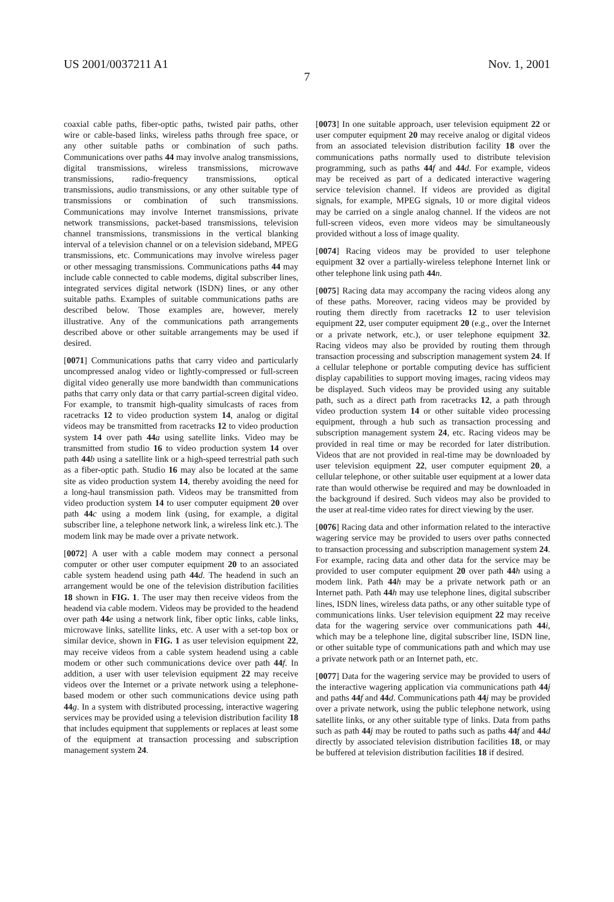US 2001/0037211 A1 Nov. 1, 2001
7
coaxial cable paths, fiber-optic paths, twisted pair paths, other wire or cable-based links, wireless paths through free space, or any other suitable paths or combination of such paths. Communications over paths 44 may involve analog transmissions, digital transmissions, wireless transmissions, microwave transmissions, radio-frequency transmissions, optical transmissions, audio transmissions, or any other suitable type of transmissions or combination of such transmissions. Communications may involve Internet transmissions, private network transmissions, packet-based transmissions, television channel transmissions, transmissions in the vertical blanking interval of a television channel or on a television sideband, MPEG transmissions, etc. Communications may involve wireless pager or other messaging transmissions. Communications paths 44 may include cable connected to cable modems, digital subscriber lines, integrated services digital network (ISDN) lines, or any other suitable paths. Examples of suitable communications paths are described below. Those examples are, however, merely illustrative. Any of the communications path arrangements described above or other suitable arrangements may be used if desired.
[0071] Communications paths that carry video and particularly uncompressed analog video or lightly-compressed or full-screen digital video generally use more bandwidth than communications paths that carry only data or that carry partial-screen digital video. For example, to transmit high-quality simulcasts of races from racetracks 12 to video production system 14, analog or digital videos may be transmitted from racetracks 12 to video production system 14 over path 44 a using satellite links. Video may be transmitted from studio 16 to video production system 14 over path 44 b using a satellite link or a high-speed terrestrial path such as a fiber-optic path. Studio 16 may also be located at the same site as video production system 14, thereby avoiding the need for a long-haul transmission path. Videos may be transmitted from video production system 14 to user computer equipment 20 over path 44 c using a modem link (using, for example, a digital subscriber line, a telephone network link, a wireless link etc.). The modem link may be made over a private network.
[0072] A user with a cable modem may connect a personal computer or other user computer equipment 20 to an associated cable system headend using path 44 d. The headend in such an arrangement would be one of the television distribution facilities 18 shown in FIG. 1. The user may then receive videos from the headend via cable modem. Videos may be provided to the headend over path 44 e using a network link, fiber optic links, cable links, microwave links, satellite links, etc. A user with a set-top box or similar device, shown in FIG. 1 as user television equipment 22, may receive videos from a cable system headend using a cable modem or other such communications device over path 44 f. In addition, a user with user television equipment 22 may receive videos over the Internet or a private network using a telephone-based modem or other such communications device using path 44 g. In a system with distributed processing, interactive wagering services may be provided using a television distribution facility 18 that includes equipment that supplements or replaces at least some of the equipment at transaction processing and subscription management system 24.
[0073] In one suitable approach, user television equipment 22 or user computer equipment 20 may receive analog or digital videos from an associated television distribution facility 18 over the communications paths normally used to distribute television programming, such as paths 44 f and 44 d. For example, videos may be received as part of a dedicated interactive wagering service television channel. If videos are provided as digital signals, for example, MPEG signals, 10 or more digital videos may be carried on a single analog channel. If the videos are not full-screen videos, even more videos may be simultaneously provided without a loss of image quality.
[0074] Racing videos may be provided to user telephone equipment 32 over a partially-wireless telephone Internet link or other telephone link using path 44 n.
[0075] Racing data may accompany the racing videos along any of these paths. Moreover, racing videos may be provided by routing them directly from racetracks 12 to user television equipment 22, user computer equipment 20 (e.g., over the Internet or a private network, etc.), or user telephone equipment 32. Racing videos may also be provided by routing them through transaction processing and subscription management system 24. If a cellular telephone or portable computing device has sufficient display capabilities to support moving images, racing videos may be displayed. Such videos may be provided using any suitable path, such as a direct path from racetracks 12, a path through video production system 14 or other suitable video processing equipment, through a hub such as transaction processing and subscription management system 24, etc. Racing videos may be provided in real time or may be recorded for later distribution. Videos that are not provided in real-time may be downloaded by user television equipment 22, user computer equipment 20, a cellular telephone, or other suitable user equipment at a lower data rate than would otherwise be required and may be downloaded in the background if desired. Such videos may also be provided to the user at real-time video rates for direct viewing by the user.
[0076] Racing data and other information related to the interactive wagering service may be provided to users over paths connected to transaction processing and subscription management system 24. For example, racing data and other data for the service may be provided to user computer equipment 20 over path 44 h using a modem link. Path 44 h may be a private network path or an Internet path. Path 44 h may use telephone lines, digital subscriber lines, ISDN lines, wireless data paths, or any other suitable type of communications links. User television equipment 22 may receive data for the wagering service over communications path 44 i, which may be a telephone line, digital subscriber line, ISDN line, or other suitable type of communications path and which may use a private network path or an Internet path, etc.
[0077] Data for the wagering service may be provided to users of the interactive wagering application via communications path 44 j and paths 44 f and 44 d. Communications path 44 j may be provided over a private network, using the public telephone network, using satellite links, or any other suitable type of links. Data from paths such as path 44 j may be routed to paths such as paths 44 f and 44 d directly by associated television distribution facilities 18, or may be buffered at television distribution facilities 18 if desired.